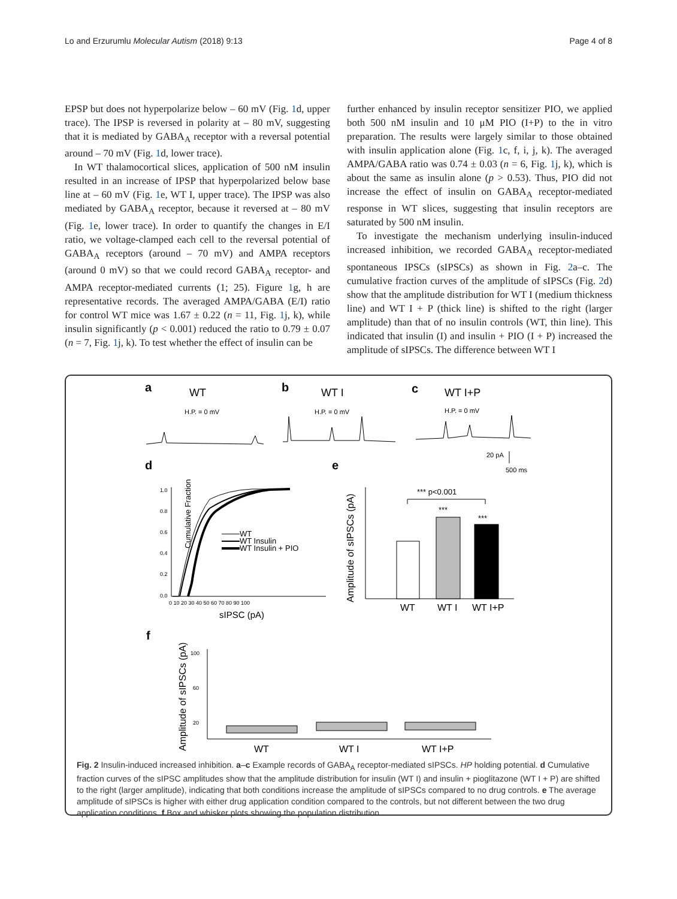Lo and Erzurumlu Molecular Autism (2018) 9:13 Page 4 of 8
EPSP but does not hyperpolarize below – 60 mV (Fig. 1d, upper trace). The IPSP is reversed in polarity at – 80 mV, suggesting that it is mediated by GABA<sub>A</sub> receptor with a reversal potential around – 70 mV (Fig. 1d, lower trace).
In WT thalamocortical slices, application of 500 nM insulin resulted in an increase of IPSP that hyperpolarized below base line at – 60 mV (Fig. 1e, WT I, upper trace). The IPSP was also mediated by GABA<sub>A</sub> receptor, because it reversed at – 80 mV (Fig. 1e, lower trace). In order to quantify the changes in E/I ratio, we voltage-clamped each cell to the reversal potential of GABA<sub>A</sub> receptors (around – 70 mV) and AMPA receptors (around 0 mV) so that we could record GABA<sub>A</sub> receptor- and AMPA receptor-mediated currents (1; 25). Figure 1g, h are representative records. The averaged AMPA/GABA (E/I) ratio for control WT mice was 1.67 ± 0.22 (n = 11, Fig. 1j, k), while insulin significantly (p < 0.001) reduced the ratio to 0.79 ± 0.07 (n = 7, Fig. 1j, k). To test whether the effect of insulin can be
further enhanced by insulin receptor sensitizer PIO, we applied both 500 nM insulin and 10 μM PIO (I+P) to the in vitro preparation. The results were largely similar to those obtained with insulin application alone (Fig. 1c, f, i, j, k). The averaged AMPA/GABA ratio was 0.74 ± 0.03 (n = 6, Fig. 1j, k), which is about the same as insulin alone (p > 0.53). Thus, PIO did not increase the effect of insulin on GABA<sub>A</sub> receptor-mediated response in WT slices, suggesting that insulin receptors are saturated by 500 nM insulin.
To investigate the mechanism underlying insulin-induced increased inhibition, we recorded GABA<sub>A</sub> receptor-mediated spontaneous IPSCs (sIPSCs) as shown in Fig. 2a–c. The cumulative fraction curves of the amplitude of sIPSCs (Fig. 2d) show that the amplitude distribution for WT I (medium thickness line) and WT I + P (thick line) is shifted to the right (larger amplitude) than that of no insulin controls (WT, thin line). This indicated that insulin (I) and insulin + PIO (I + P) increased the amplitude of sIPSCs. The difference between WT I
a
b
c
d
e
f
WT
WT I
WT I+P
H.P. = 0 mV
H.P. = 0 mV
H.P. = 0 mV
20 pA
500 ms
Cumulative Fraction
WT
WT Insulin
WT Insulin + PIO
sIPSC (pA)
1.0
0.8
0.6
0.4
0.2
0.0
0 10 20 30 40 50 60 70 80 90 100
Amplitude of sIPSCs (pA)
*** p<0.001
***
***
WT
WT I
WT I+P
Amplitude of sIPSCs (pA)
WT
WT I
WT I+P
100
60
20
Fig. 2 Insulin-induced increased inhibition. a–c Example records of GABA<sub>A</sub> receptor-mediated sIPSCs. HP holding potential. d Cumulative fraction curves of the sIPSC amplitudes show that the amplitude distribution for insulin (WT I) and insulin + pioglitazone (WT I + P) are shifted to the right (larger amplitude), indicating that both conditions increase the amplitude of sIPSCs compared to no drug controls. e The average amplitude of sIPSCs is higher with either drug application condition compared to the controls, but not different between the two drug application conditions. f Box and whisker plots showing the population distribution